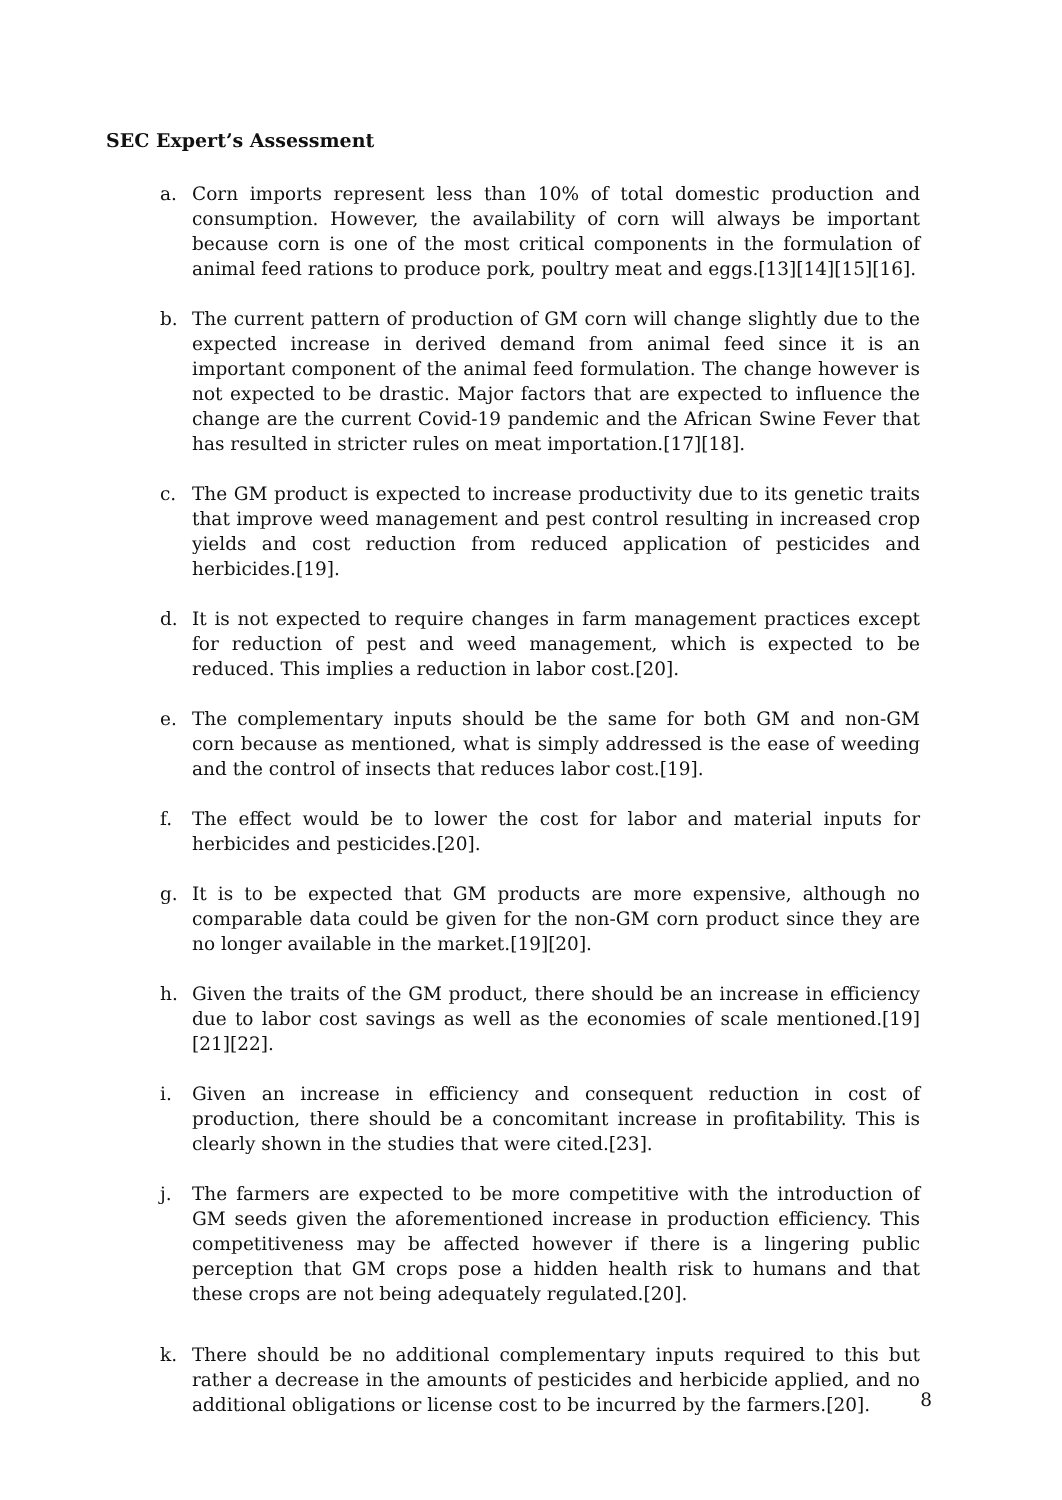SEC Expert’s Assessment
a. Corn imports represent less than 10% of total domestic production and consumption. However, the availability of corn will always be important because corn is one of the most critical components in the formulation of animal feed rations to produce pork, poultry meat and eggs.[13][14][15][16].
b. The current pattern of production of GM corn will change slightly due to the expected increase in derived demand from animal feed since it is an important component of the animal feed formulation. The change however is not expected to be drastic. Major factors that are expected to influence the change are the current Covid-19 pandemic and the African Swine Fever that has resulted in stricter rules on meat importation.[17][18].
c. The GM product is expected to increase productivity due to its genetic traits that improve weed management and pest control resulting in increased crop yields and cost reduction from reduced application of pesticides and herbicides.[19].
d. It is not expected to require changes in farm management practices except for reduction of pest and weed management, which is expected to be reduced. This implies a reduction in labor cost.[20].
e. The complementary inputs should be the same for both GM and non-GM corn because as mentioned, what is simply addressed is the ease of weeding and the control of insects that reduces labor cost.[19].
f. The effect would be to lower the cost for labor and material inputs for herbicides and pesticides.[20].
g. It is to be expected that GM products are more expensive, although no comparable data could be given for the non-GM corn product since they are no longer available in the market.[19][20].
h. Given the traits of the GM product, there should be an increase in efficiency due to labor cost savings as well as the economies of scale mentioned.[19][21][22].
i. Given an increase in efficiency and consequent reduction in cost of production, there should be a concomitant increase in profitability. This is clearly shown in the studies that were cited.[23].
j. The farmers are expected to be more competitive with the introduction of GM seeds given the aforementioned increase in production efficiency. This competitiveness may be affected however if there is a lingering public perception that GM crops pose a hidden health risk to humans and that these crops are not being adequately regulated.[20].
k. There should be no additional complementary inputs required to this but rather a decrease in the amounts of pesticides and herbicide applied, and no additional obligations or license cost to be incurred by the farmers.[20].
8